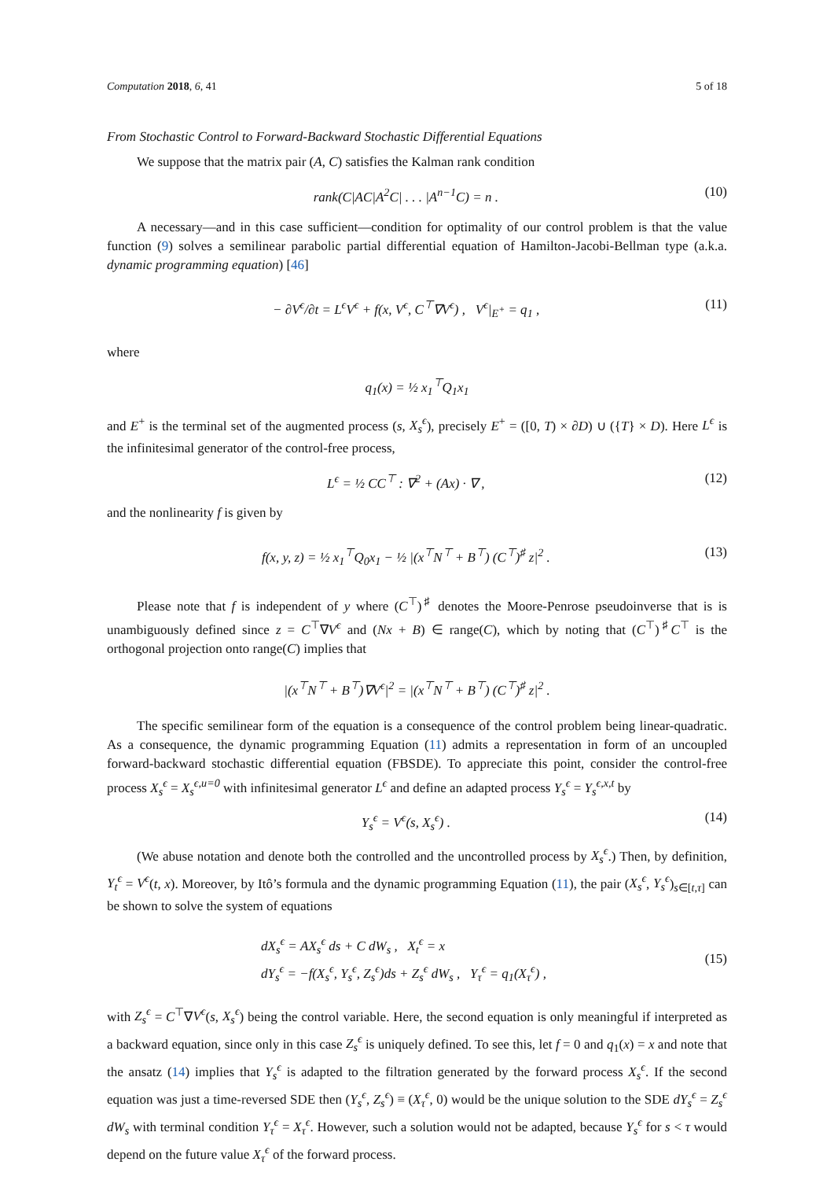Computation 2018, 6, 41 5 of 18
From Stochastic Control to Forward-Backward Stochastic Differential Equations
We suppose that the matrix pair (A, C) satisfies the Kalman rank condition
rank(C|AC|A<sup>2</sup>C| . . . |A<sup>n−1</sup>C) = n . (10)
A necessary—and in this case sufficient—condition for optimality of our control problem is that the value function (9) solves a semilinear parabolic partial differential equation of Hamilton-Jacobi-Bellman type (a.k.a. dynamic programming equation) [46]
− ∂V<sup>ϵ</sup>/∂t = L<sup>ϵ</sup>V<sup>ϵ</sup> + f(x, V<sup>ϵ</sup>, C<sup>⊤</sup>∇V<sup>ϵ</sup>) , V<sup>ϵ</sup>|<sub>E<sup>+</sup></sub> = q<sub>1</sub> , (11)
where
q<sub>1</sub>(x) = ½ x<sub>1</sub><sup>⊤</sup>Q<sub>1</sub>x<sub>1</sub>
and E<sup>+</sup> is the terminal set of the augmented process (s, X<sub>s</sub><sup>ϵ</sup>), precisely E<sup>+</sup> = ([0, T) × ∂D) ∪ ({T} × D). Here L<sup>ϵ</sup> is the infinitesimal generator of the control-free process,
L<sup>ϵ</sup> = ½ CC<sup>⊤</sup> : ∇<sup>2</sup> + (Ax) · ∇ , (12)
and the nonlinearity f is given by
f(x, y, z) = ½ x<sub>1</sub><sup>⊤</sup>Q<sub>0</sub>x<sub>1</sub> − ½ |(x<sup>⊤</sup>N<sup>⊤</sup> + B<sup>⊤</sup>) (C<sup>⊤</sup>)<sup>♯</sup> z|<sup>2</sup> . (13)
Please note that f is independent of y where (C<sup>⊤</sup>)<sup>♯</sup> denotes the Moore-Penrose pseudoinverse that is is unambiguously defined since z = C<sup>⊤</sup>∇V<sup>ϵ</sup> and (Nx + B) ∈ range(C), which by noting that (C<sup>⊤</sup>)<sup>♯</sup>C<sup>⊤</sup> is the orthogonal projection onto range(C) implies that
|(x<sup>⊤</sup>N<sup>⊤</sup> + B<sup>⊤</sup>)∇V<sup>ϵ</sup>|<sup>2</sup> = |(x<sup>⊤</sup>N<sup>⊤</sup> + B<sup>⊤</sup>) (C<sup>⊤</sup>)<sup>♯</sup> z|<sup>2</sup> .
The specific semilinear form of the equation is a consequence of the control problem being linear-quadratic. As a consequence, the dynamic programming Equation (11) admits a representation in form of an uncoupled forward-backward stochastic differential equation (FBSDE). To appreciate this point, consider the control-free process X<sub>s</sub><sup>ϵ</sup> = X<sub>s</sub><sup>ϵ,u=0</sup> with infinitesimal generator L<sup>ϵ</sup> and define an adapted process Y<sub>s</sub><sup>ϵ</sup> = Y<sub>s</sub><sup>ϵ,x,t</sup> by
Y<sub>s</sub><sup>ϵ</sup> = V<sup>ϵ</sup>(s, X<sub>s</sub><sup>ϵ</sup>) . (14)
(We abuse notation and denote both the controlled and the uncontrolled process by X<sub>s</sub><sup>ϵ</sup>.) Then, by definition, Y<sub>t</sub><sup>ϵ</sup> = V<sup>ϵ</sup>(t, x). Moreover, by Itô’s formula and the dynamic programming Equation (11), the pair (X<sub>s</sub><sup>ϵ</sup>, Y<sub>s</sub><sup>ϵ</sup>)<sub>s∈[t,τ]</sub> can be shown to solve the system of equations
dX<sub>s</sub><sup>ϵ</sup> = AX<sub>s</sub><sup>ϵ</sup> ds + C dW<sub>s</sub> , X<sub>t</sub><sup>ϵ</sup> = x
dY<sub>s</sub><sup>ϵ</sup> = −f(X<sub>s</sub><sup>ϵ</sup>, Y<sub>s</sub><sup>ϵ</sup>, Z<sub>s</sub><sup>ϵ</sup>)ds + Z<sub>s</sub><sup>ϵ</sup> dW<sub>s</sub> , Y<sub>τ</sub><sup>ϵ</sup> = q<sub>1</sub>(X<sub>τ</sub><sup>ϵ</sup>) , (15)
with Z<sub>s</sub><sup>ϵ</sup> = C<sup>⊤</sup>∇V<sup>ϵ</sup>(s, X<sub>s</sub><sup>ϵ</sup>) being the control variable. Here, the second equation is only meaningful if interpreted as a backward equation, since only in this case Z<sub>s</sub><sup>ϵ</sup> is uniquely defined. To see this, let f = 0 and q<sub>1</sub>(x) = x and note that the ansatz (14) implies that Y<sub>s</sub><sup>ϵ</sup> is adapted to the filtration generated by the forward process X<sub>s</sub><sup>ϵ</sup>. If the second equation was just a time-reversed SDE then (Y<sub>s</sub><sup>ϵ</sup>, Z<sub>s</sub><sup>ϵ</sup>) ≡ (X<sub>τ</sub><sup>ϵ</sup>, 0) would be the unique solution to the SDE dY<sub>s</sub><sup>ϵ</sup> = Z<sub>s</sub><sup>ϵ</sup> dW<sub>s</sub> with terminal condition Y<sub>τ</sub><sup>ϵ</sup> = X<sub>τ</sub><sup>ϵ</sup>. However, such a solution would not be adapted, because Y<sub>s</sub><sup>ϵ</sup> for s < τ would depend on the future value X<sub>τ</sub><sup>ϵ</sup> of the forward process.